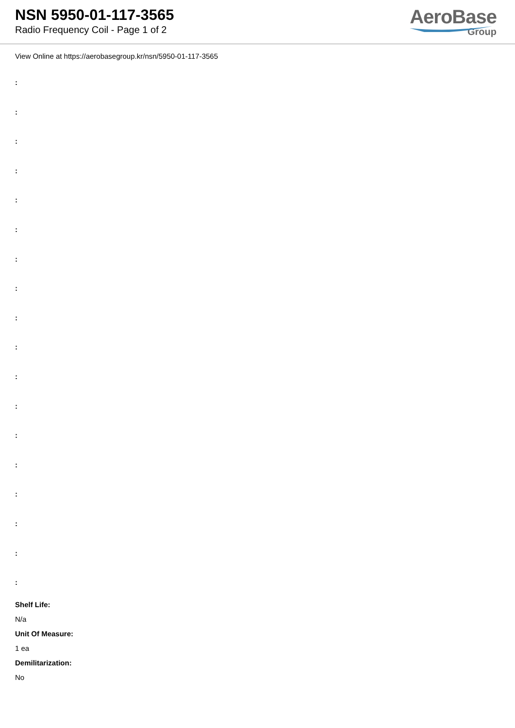NSN 5950-01-117-3565
Radio Frequency Coil - Page 1 of 2
AeroBase
Group
View Online at https://aerobasegroup.kr/nsn/5950-01-117-3565
:
:
:
:
:
:
:
:
:
:
:
:
:
:
:
:
:
:
Shelf Life:
N/a
Unit Of Measure:
1 ea
Demilitarization:
No